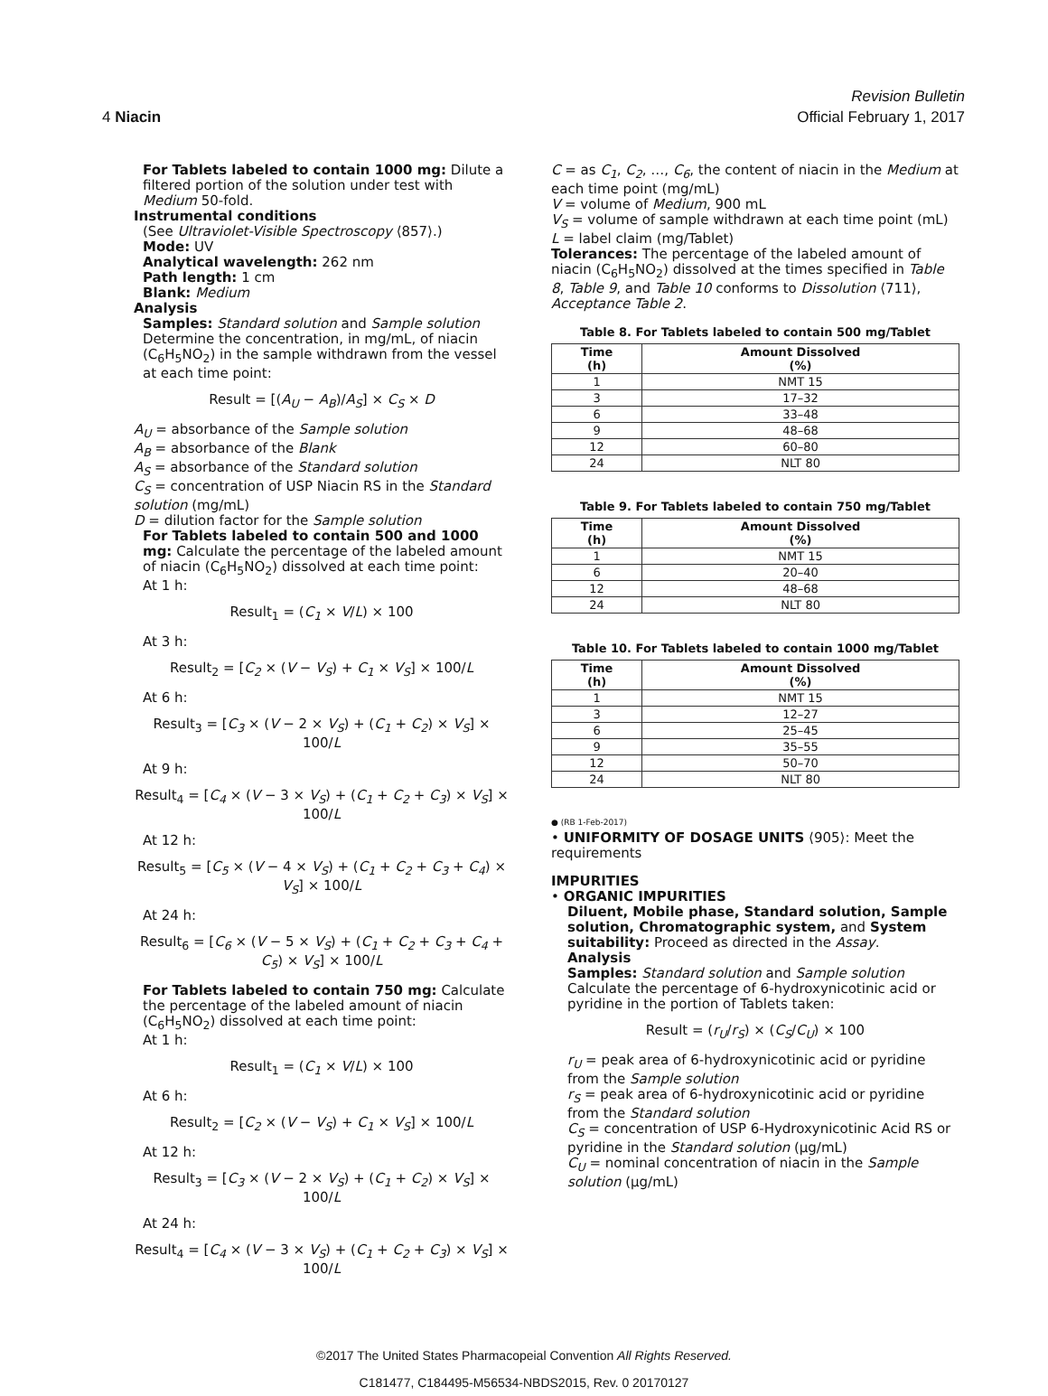Revision Bulletin
4 Niacin Official February 1, 2017
For Tablets labeled to contain 1000 mg: Dilute a filtered portion of the solution under test with Medium 50-fold.
Instrumental conditions
(See Ultraviolet-Visible Spectroscopy ⟨857⟩.)
Mode: UV
Analytical wavelength: 262 nm
Path length: 1 cm
Blank: Medium
Analysis
Samples: Standard solution and Sample solution
Determine the concentration, in mg/mL, of niacin (C<sub>6</sub>H<sub>5</sub>NO<sub>2</sub>) in the sample withdrawn from the vessel at each time point:
Result = [(A<sub>U</sub> − A<sub>B</sub>)/A<sub>S</sub>] × C<sub>S</sub> × D
A<sub>U</sub> = absorbance of the Sample solution
A<sub>B</sub> = absorbance of the Blank
A<sub>S</sub> = absorbance of the Standard solution
C<sub>S</sub> = concentration of USP Niacin RS in the Standard solution (mg/mL)
D = dilution factor for the Sample solution
For Tablets labeled to contain 500 and 1000 mg: Calculate the percentage of the labeled amount of niacin (C<sub>6</sub>H<sub>5</sub>NO<sub>2</sub>) dissolved at each time point:
At 1 h:
Result<sub>1</sub> = (C<sub>1</sub> × V/L) × 100
At 3 h:
Result<sub>2</sub> = [C<sub>2</sub> × (V − V<sub>S</sub>) + C<sub>1</sub> × V<sub>S</sub>] × 100/L
At 6 h:
Result<sub>3</sub> = [C<sub>3</sub> × (V − 2 × V<sub>S</sub>) + (C<sub>1</sub> + C<sub>2</sub>) × V<sub>S</sub>] × 100/L
At 9 h:
Result<sub>4</sub> = [C<sub>4</sub> × (V − 3 × V<sub>S</sub>) + (C<sub>1</sub> + C<sub>2</sub> + C<sub>3</sub>) × V<sub>S</sub>] × 100/L
At 12 h:
Result<sub>5</sub> = [C<sub>5</sub> × (V − 4 × V<sub>S</sub>) + (C<sub>1</sub> + C<sub>2</sub> + C<sub>3</sub> + C<sub>4</sub>) × V<sub>S</sub>] × 100/L
At 24 h:
Result<sub>6</sub> = [C<sub>6</sub> × (V − 5 × V<sub>S</sub>) + (C<sub>1</sub> + C<sub>2</sub> + C<sub>3</sub> + C<sub>4</sub> + C<sub>5</sub>) × V<sub>S</sub>] × 100/L
For Tablets labeled to contain 750 mg: Calculate the percentage of the labeled amount of niacin (C<sub>6</sub>H<sub>5</sub>NO<sub>2</sub>) dissolved at each time point:
At 1 h:
Result<sub>1</sub> = (C<sub>1</sub> × V/L) × 100
At 6 h:
Result<sub>2</sub> = [C<sub>2</sub> × (V − V<sub>S</sub>) + C<sub>1</sub> × V<sub>S</sub>] × 100/L
At 12 h:
Result<sub>3</sub> = [C<sub>3</sub> × (V − 2 × V<sub>S</sub>) + (C<sub>1</sub> + C<sub>2</sub>) × V<sub>S</sub>] × 100/L
At 24 h:
Result<sub>4</sub> = [C<sub>4</sub> × (V − 3 × V<sub>S</sub>) + (C<sub>1</sub> + C<sub>2</sub> + C<sub>3</sub>) × V<sub>S</sub>] × 100/L
C = as C<sub>1</sub>, C<sub>2</sub>, …, C<sub>6</sub>, the content of niacin in the Medium at each time point (mg/mL)
V = volume of Medium, 900 mL
V<sub>S</sub> = volume of sample withdrawn at each time point (mL)
L = label claim (mg/Tablet)
Tolerances: The percentage of the labeled amount of niacin (C<sub>6</sub>H<sub>5</sub>NO<sub>2</sub>) dissolved at the times specified in Table 8, Table 9, and Table 10 conforms to Dissolution ⟨711⟩, Acceptance Table 2.
Table 8. For Tablets labeled to contain 500 mg/Tablet
| Time (h) | Amount Dissolved (%) |
| --- | --- |
| 1 | NMT 15 |
| 3 | 17–32 |
| 6 | 33–48 |
| 9 | 48–68 |
| 12 | 60–80 |
| 24 | NLT 80 |
Table 9. For Tablets labeled to contain 750 mg/Tablet
| Time (h) | Amount Dissolved (%) |
| --- | --- |
| 1 | NMT 15 |
| 6 | 20–40 |
| 12 | 48–68 |
| 24 | NLT 80 |
Table 10. For Tablets labeled to contain 1000 mg/Tablet
| Time (h) | Amount Dissolved (%) |
| --- | --- |
| 1 | NMT 15 |
| 3 | 12–27 |
| 6 | 25–45 |
| 9 | 35–55 |
| 12 | 50–70 |
| 24 | NLT 80 |
● (RB 1-Feb-2017)
• UNIFORMITY OF DOSAGE UNITS ⟨905⟩: Meet the requirements
IMPURITIES
• ORGANIC IMPURITIES
Diluent, Mobile phase, Standard solution, Sample solution, Chromatographic system, and System suitability: Proceed as directed in the Assay.
Analysis
Samples: Standard solution and Sample solution
Calculate the percentage of 6-hydroxynicotinic acid or pyridine in the portion of Tablets taken:
Result = (r<sub>U</sub>/r<sub>S</sub>) × (C<sub>S</sub>/C<sub>U</sub>) × 100
r<sub>U</sub> = peak area of 6-hydroxynicotinic acid or pyridine from the Sample solution
r<sub>S</sub> = peak area of 6-hydroxynicotinic acid or pyridine from the Standard solution
C<sub>S</sub> = concentration of USP 6-Hydroxynicotinic Acid RS or pyridine in the Standard solution (µg/mL)
C<sub>U</sub> = nominal concentration of niacin in the Sample solution (µg/mL)
©2017 The United States Pharmacopeial Convention All Rights Reserved.
C181477, C184495-M56534-NBDS2015, Rev. 0 20170127